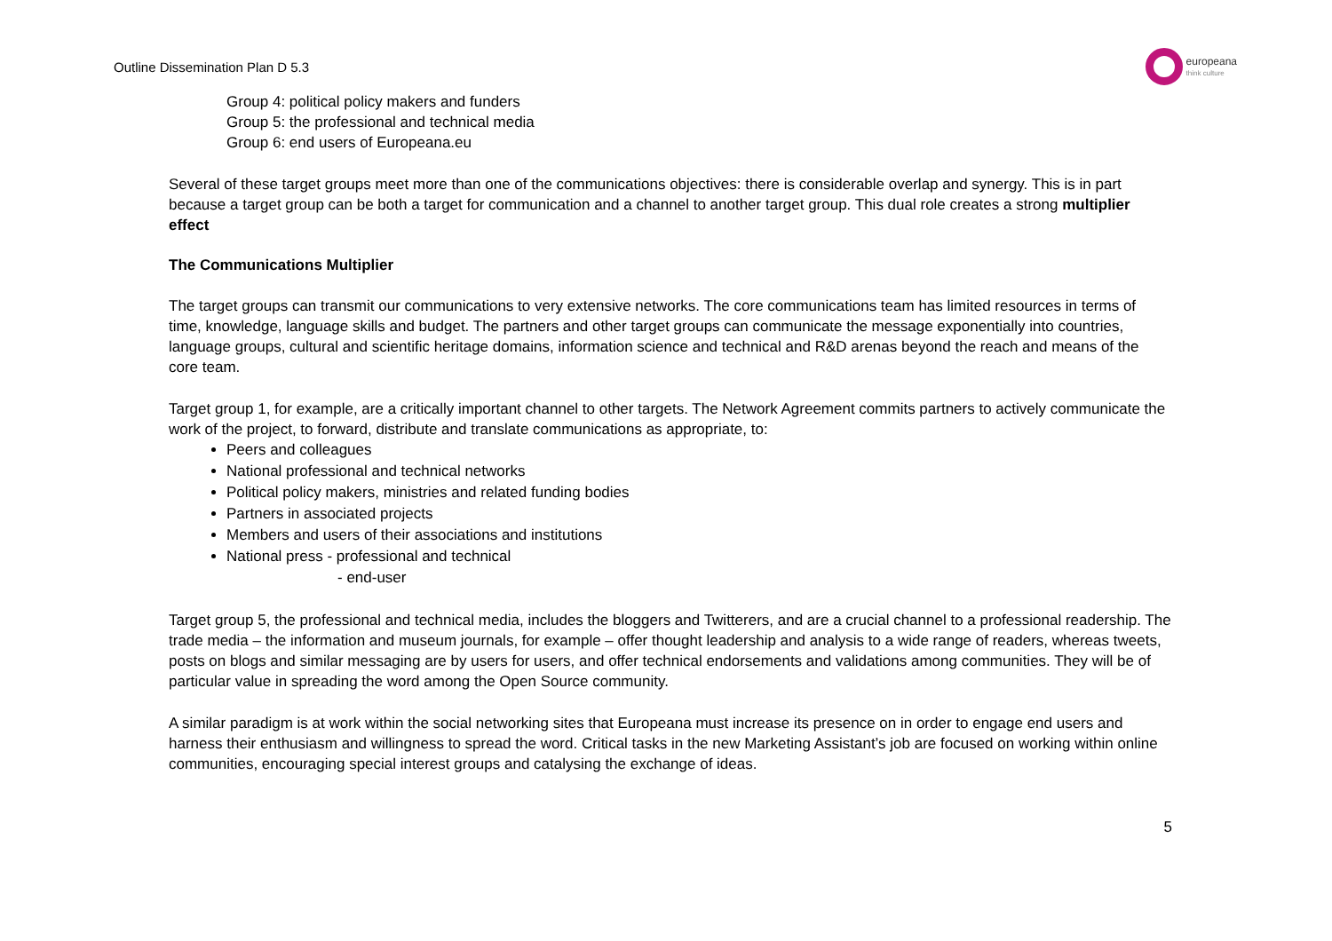Outline Dissemination Plan D 5.3 europeana
think culture
Group 4: political policy makers and funders
Group 5: the professional and technical media
Group 6: end users of Europeana.eu
Several of these target groups meet more than one of the communications objectives: there is considerable overlap and synergy. This is in part because a target group can be both a target for communication and a channel to another target group. This dual role creates a strong multiplier effect
The Communications Multiplier
The target groups can transmit our communications to very extensive networks. The core communications team has limited resources in terms of time, knowledge, language skills and budget. The partners and other target groups can communicate the message exponentially into countries, language groups, cultural and scientific heritage domains, information science and technical and R&D arenas beyond the reach and means of the core team.
Target group 1, for example, are a critically important channel to other targets. The Network Agreement commits partners to actively communicate the work of the project, to forward, distribute and translate communications as appropriate, to:
Peers and colleagues
National professional and technical networks
Political policy makers, ministries and related funding bodies
Partners in associated projects
Members and users of their associations and institutions
National press - professional and technical
- end-user
Target group 5, the professional and technical media, includes the bloggers and Twitterers, and are a crucial channel to a professional readership. The trade media – the information and museum journals, for example – offer thought leadership and analysis to a wide range of readers, whereas tweets, posts on blogs and similar messaging are by users for users, and offer technical endorsements and validations among communities. They will be of particular value in spreading the word among the Open Source community.
A similar paradigm is at work within the social networking sites that Europeana must increase its presence on in order to engage end users and harness their enthusiasm and willingness to spread the word. Critical tasks in the new Marketing Assistant’s job are focused on working within online communities, encouraging special interest groups and catalysing the exchange of ideas.
5